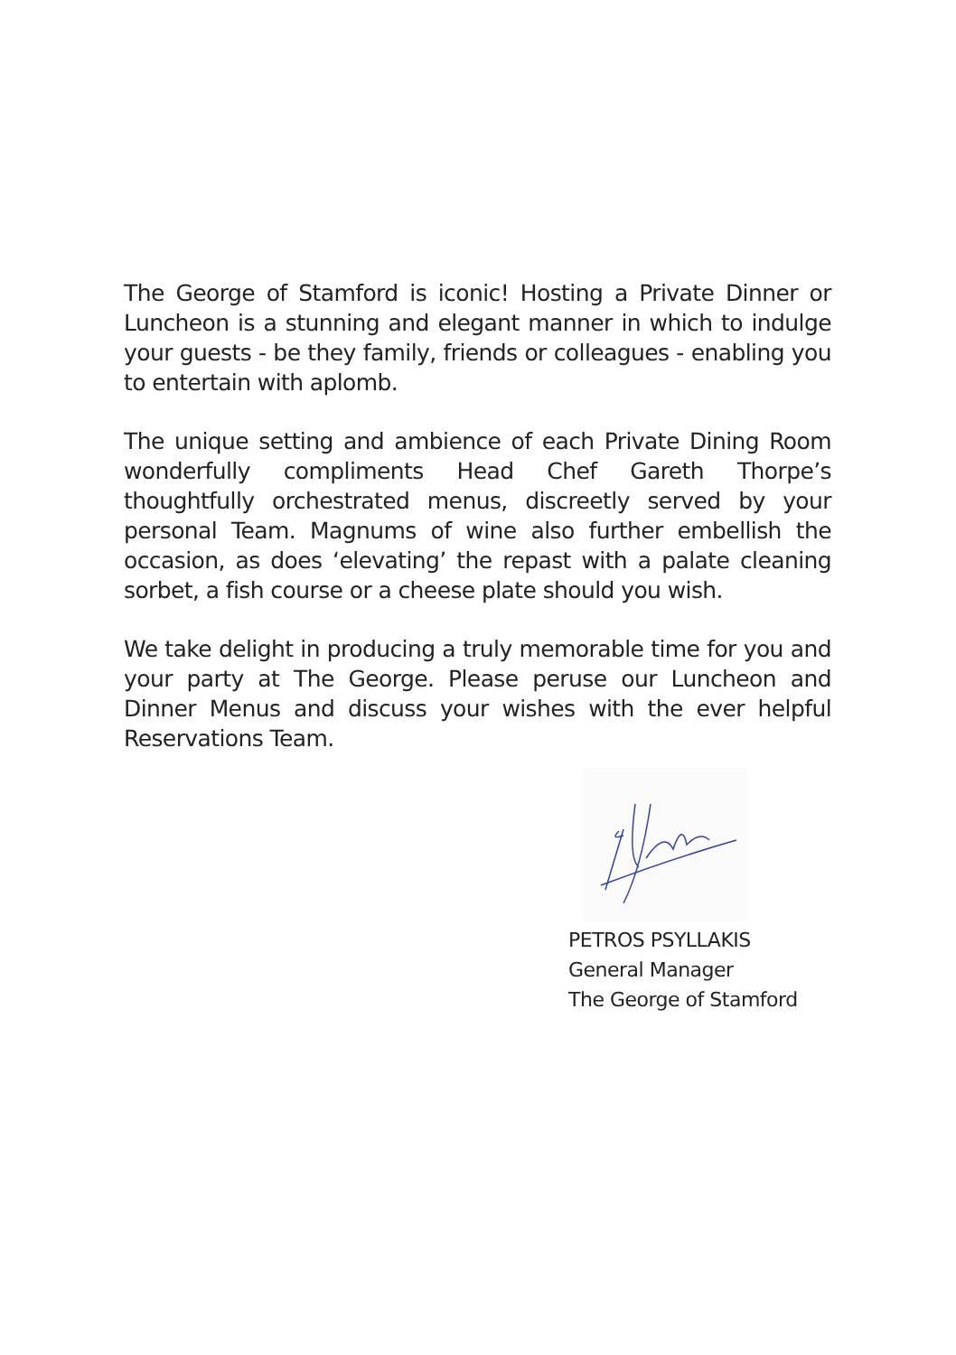The George of Stamford is iconic! Hosting a Private Dinner or Luncheon is a stunning and elegant manner in which to indulge your guests - be they family, friends or colleagues - enabling you to entertain with aplomb.
The unique setting and ambience of each Private Dining Room wonderfully compliments Head Chef Gareth Thorpe’s thoughtfully orchestrated menus, discreetly served by your personal Team. Magnums of wine also further embellish the occasion, as does ‘elevating’ the repast with a palate cleaning sorbet, a fish course or a cheese plate should you wish.
We take delight in producing a truly memorable time for you and your party at The George. Please peruse our Luncheon and Dinner Menus and discuss your wishes with the ever helpful Reservations Team.
PETROS PSYLLAKIS
General Manager
The George of Stamford